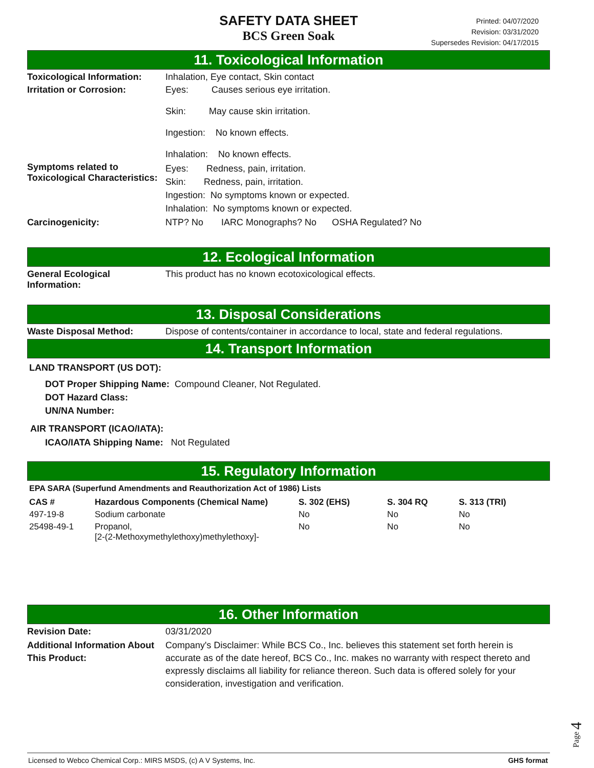SAFETY DATA SHEET
BCS Green Soak
Printed: 04/07/2020
Revision: 03/31/2020
Supersedes Revision: 04/17/2015
11. Toxicological Information
Toxicological Information:
Inhalation, Eye contact, Skin contact
Irritation or Corrosion: Eyes: Causes serious eye irritation.
Skin: May cause skin irritation.
Ingestion: No known effects.
Inhalation: No known effects.
Symptoms related to Toxicological Characteristics:
Eyes: Redness, pain, irritation.
Skin: Redness, pain, irritation.
Ingestion: No symptoms known or expected.
Inhalation: No symptoms known or expected.
Carcinogenicity: NTP? No IARC Monographs? No OSHA Regulated? No
12. Ecological Information
General Ecological Information:
This product has no known ecotoxicological effects.
13. Disposal Considerations
Waste Disposal Method: Dispose of contents/container in accordance to local, state and federal regulations.
14. Transport Information
LAND TRANSPORT (US DOT):
DOT Proper Shipping Name: Compound Cleaner, Not Regulated.
DOT Hazard Class:
UN/NA Number:
AIR TRANSPORT (ICAO/IATA):
ICAO/IATA Shipping Name: Not Regulated
15. Regulatory Information
EPA SARA (Superfund Amendments and Reauthorization Act of 1986) Lists
| CAS # | Hazardous Components (Chemical Name) | S. 302 (EHS) | S. 304 RQ | S. 313 (TRI) |
| --- | --- | --- | --- | --- |
| 497-19-8 | Sodium carbonate | No | No | No |
| 25498-49-1 | Propanol, [2-(2-Methoxymethylethoxy)methylethoxy]- | No | No | No |
16. Other Information
Revision Date: 03/31/2020
Additional Information About This Product:
Company's Disclaimer: While BCS Co., Inc. believes this statement set forth herein is accurate as of the date hereof, BCS Co., Inc. makes no warranty with respect thereto and expressly disclaims all liability for reliance thereon. Such data is offered solely for your consideration, investigation and verification.
Page 4
Licensed to Webco Chemical Corp.: MIRS MSDS, (c) A V Systems, Inc. GHS format